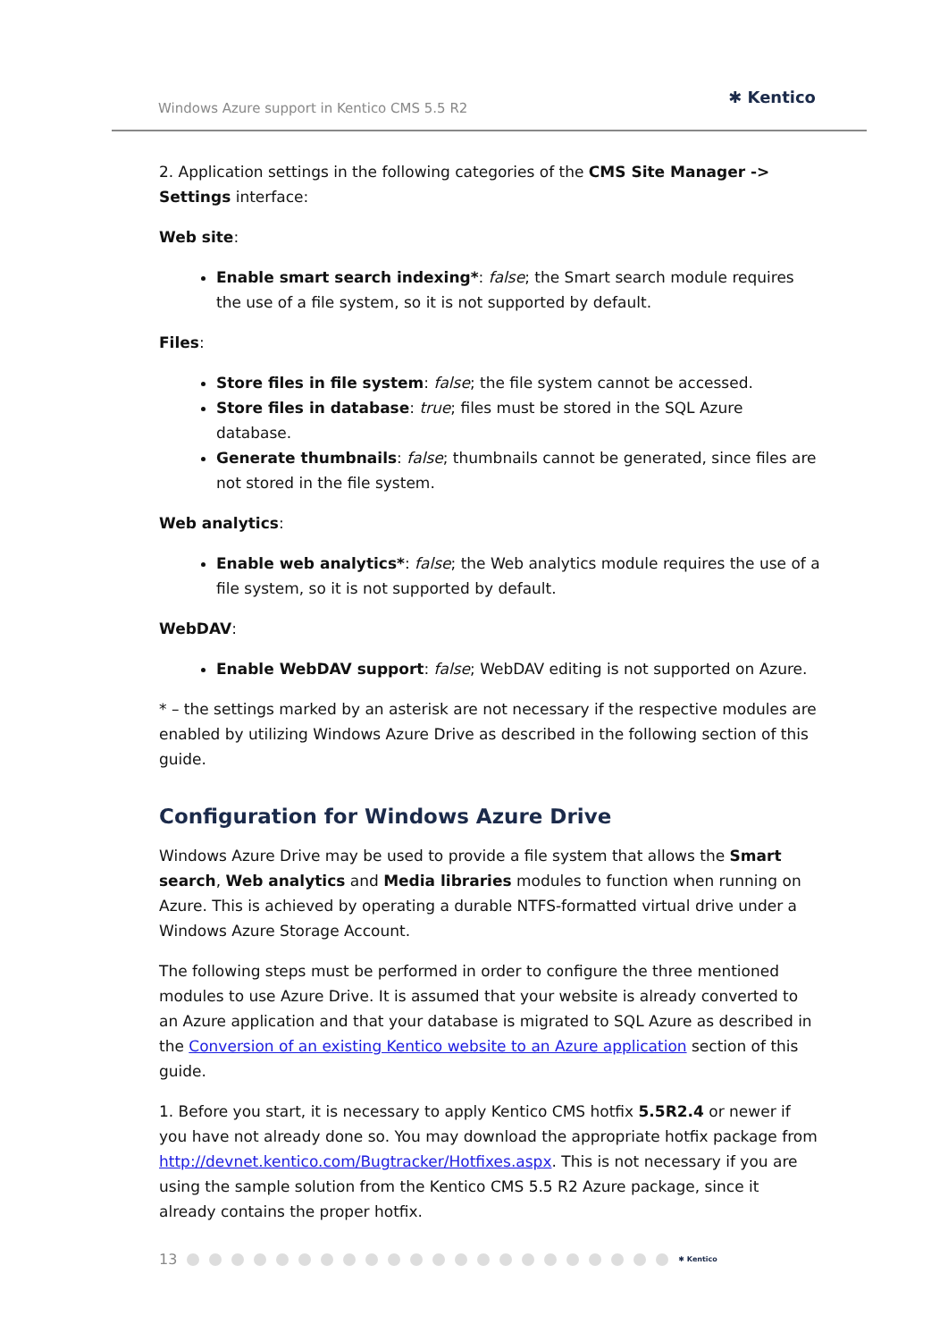Windows Azure support in Kentico CMS 5.5 R2 ✱ Kentico
2. Application settings in the following categories of the CMS Site Manager -> Settings interface:
Web site:
Enable smart search indexing*: false; the Smart search module requires the use of a file system, so it is not supported by default.
Files:
Store files in file system: false; the file system cannot be accessed.
Store files in database: true; files must be stored in the SQL Azure database.
Generate thumbnails: false; thumbnails cannot be generated, since files are not stored in the file system.
Web analytics:
Enable web analytics*: false; the Web analytics module requires the use of a file system, so it is not supported by default.
WebDAV:
Enable WebDAV support: false; WebDAV editing is not supported on Azure.
* – the settings marked by an asterisk are not necessary if the respective modules are enabled by utilizing Windows Azure Drive as described in the following section of this guide.
Configuration for Windows Azure Drive
Windows Azure Drive may be used to provide a file system that allows the Smart search, Web analytics and Media libraries modules to function when running on Azure. This is achieved by operating a durable NTFS-formatted virtual drive under a Windows Azure Storage Account.
The following steps must be performed in order to configure the three mentioned modules to use Azure Drive. It is assumed that your website is already converted to an Azure application and that your database is migrated to SQL Azure as described in the Conversion of an existing Kentico website to an Azure application section of this guide.
1. Before you start, it is necessary to apply Kentico CMS hotfix 5.5R2.4 or newer if you have not already done so. You may download the appropriate hotfix package from http://devnet.kentico.com/Bugtracker/Hotfixes.aspx. This is not necessary if you are using the sample solution from the Kentico CMS 5.5 R2 Azure package, since it already contains the proper hotfix.
13 ✱ Kentico